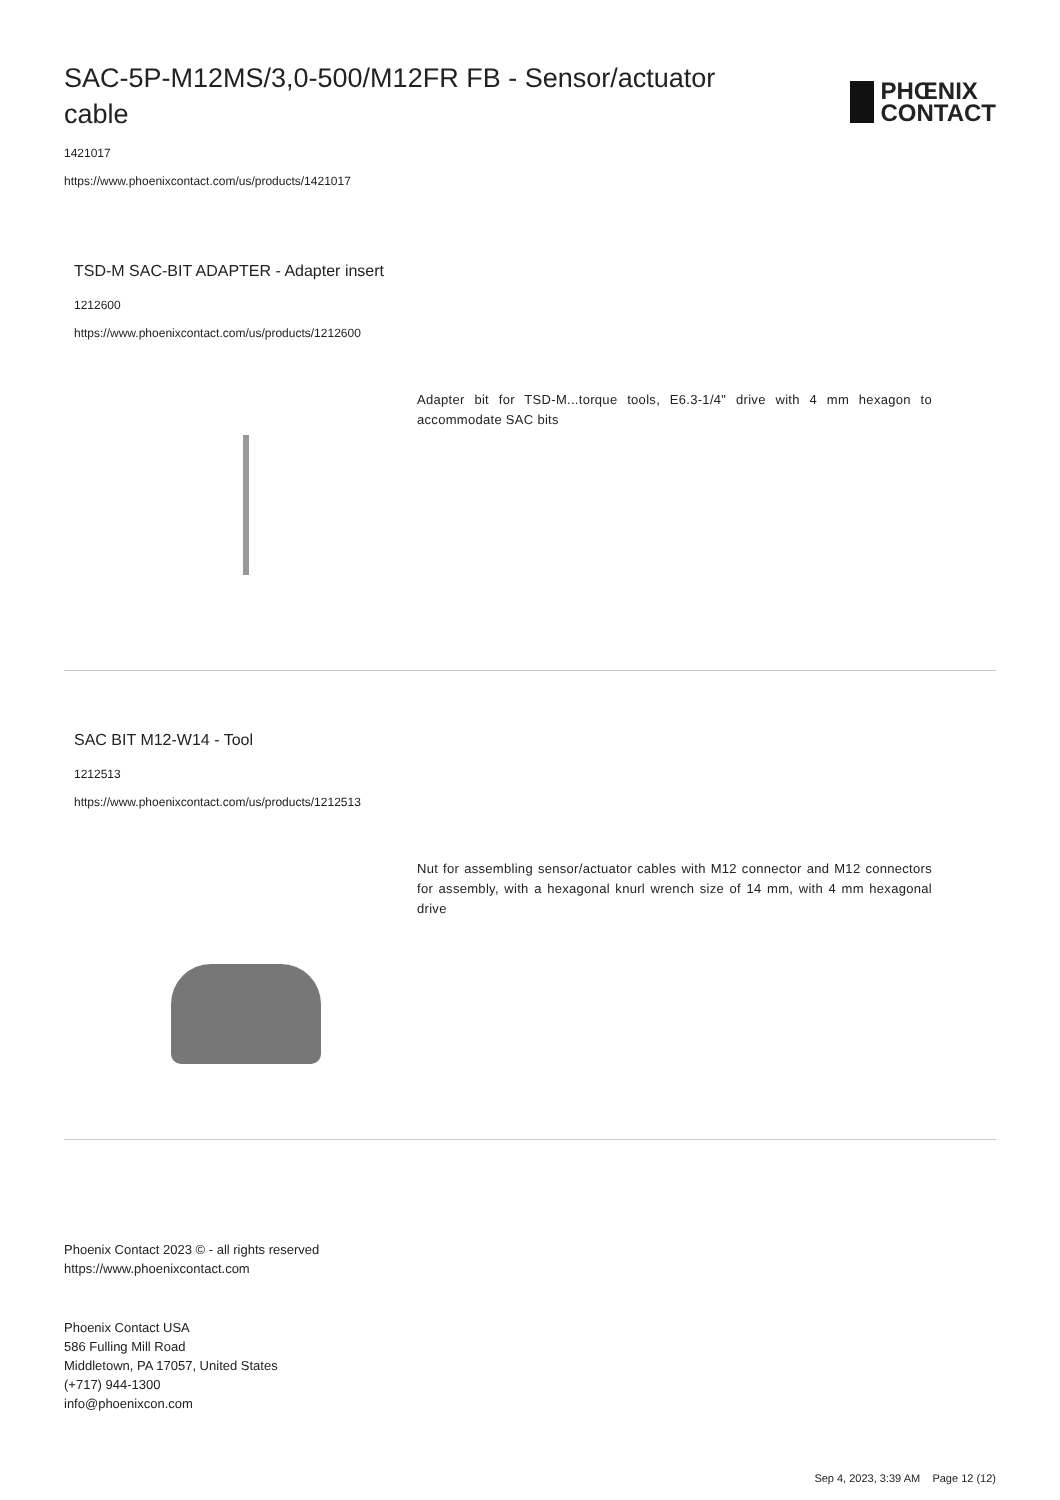SAC-5P-M12MS/3,0-500/M12FR FB - Sensor/actuator cable
PHŒNIX
CONTACT
1421017
https://www.phoenixcontact.com/us/products/1421017
TSD-M SAC-BIT ADAPTER - Adapter insert
1212600
https://www.phoenixcontact.com/us/products/1212600
Adapter bit for TSD-M...torque tools, E6.3-1/4" drive with 4 mm hexagon to accommodate SAC bits
SAC BIT M12-W14 - Tool
1212513
https://www.phoenixcontact.com/us/products/1212513
Nut for assembling sensor/actuator cables with M12 connector and M12 connectors for assembly, with a hexagonal knurl wrench size of 14 mm, with 4 mm hexagonal drive
Phoenix Contact 2023 © - all rights reserved
https://www.phoenixcontact.com
Phoenix Contact USA
586 Fulling Mill Road
Middletown, PA 17057, United States
(+717) 944-1300
info@phoenixcon.com
Sep 4, 2023, 3:39 AM Page 12 (12)